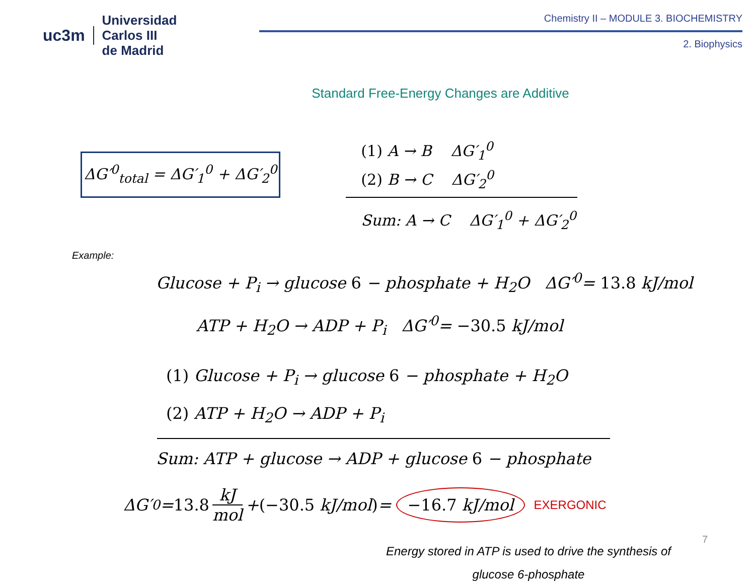uc3m Universidad
Carlos III
de Madrid
Chemistry II – MODULE 3. BIOCHEMISTRY
2. Biophysics
Standard Free-Energy Changes are Additive
ΔG′<sup>0</sup><sub>total</sub> = ΔG′<sub>1</sub><sup>0</sup> + ΔG′<sub>2</sub><sup>0</sup>
(1) A → B ΔG′<sub>1</sub><sup>0</sup>
(2) B → C ΔG′<sub>2</sub><sup>0</sup>
Sum: A → C ΔG′<sub>1</sub><sup>0</sup> + ΔG′<sub>2</sub><sup>0</sup>
Example:
Glucose + P<sub>i</sub> → glucose 6 − phosphate + H<sub>2</sub>O ΔG′<sup>0</sup>= 13.8 kJ/mol
ATP + H<sub>2</sub>O → ADP + P<sub>i</sub> ΔG′<sup>0</sup>= −30.5 kJ/mol
(1) Glucose + P<sub>i</sub> → glucose 6 − phosphate + H<sub>2</sub>O
(2) ATP + H<sub>2</sub>O → ADP + P<sub>i</sub>
Sum: ATP + glucose → ADP + glucose 6 − phosphate
ΔG′<sup>0</sup>= 13.8 kJ mol + (−30.5 kJ/mol) = −16.7 kJ/mol EXERGONIC
Energy stored in ATP is used to drive the synthesis of glucose 6-phosphate
7